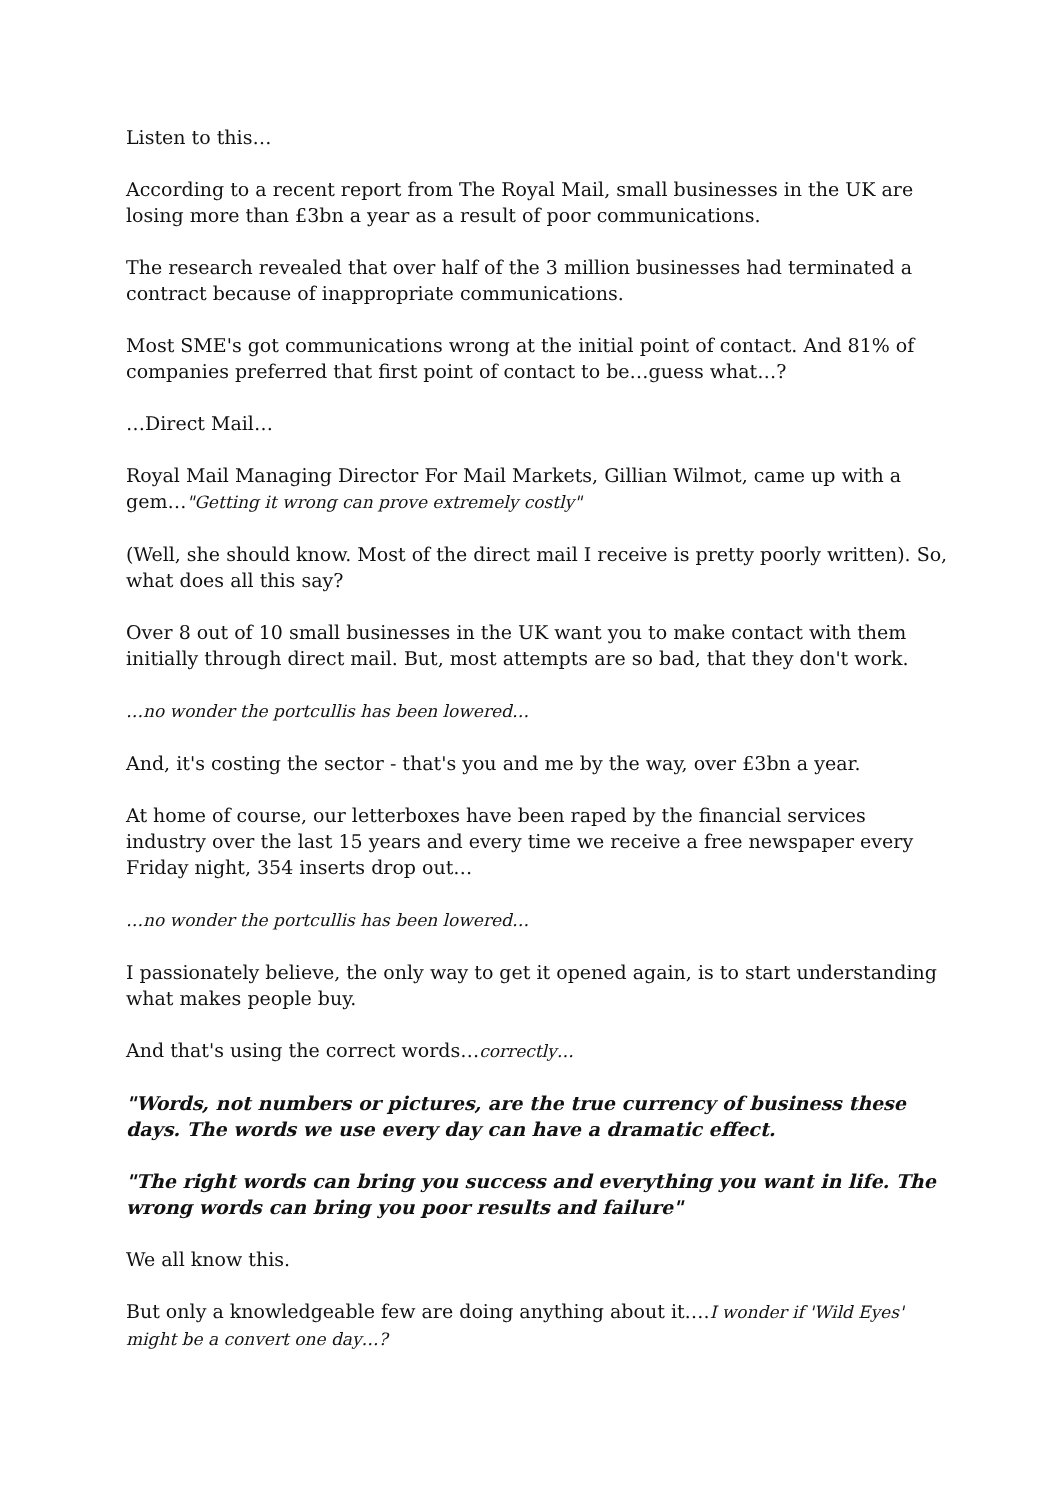Listen to this…
According to a recent report from The Royal Mail, small businesses in the UK are losing more than £3bn a year as a result of poor communications.
The research revealed that over half of the 3 million businesses had terminated a contract because of inappropriate communications.
Most SME's got communications wrong at the initial point of contact. And 81% of companies preferred that first point of contact to be…guess what…?
…Direct Mail…
Royal Mail Managing Director For Mail Markets, Gillian Wilmot, came up with a gem…"Getting it wrong can prove extremely costly"
(Well, she should know. Most of the direct mail I receive is pretty poorly written). So, what does all this say?
Over 8 out of 10 small businesses in the UK want you to make contact with them initially through direct mail. But, most attempts are so bad, that they don't work.
…no wonder the portcullis has been lowered…
And, it's costing the sector - that's you and me by the way, over £3bn a year.
At home of course, our letterboxes have been raped by the financial services industry over the last 15 years and every time we receive a free newspaper every Friday night, 354 inserts drop out…
…no wonder the portcullis has been lowered…
I passionately believe, the only way to get it opened again, is to start understanding what makes people buy.
And that's using the correct words…correctly…
"Words, not numbers or pictures, are the true currency of business these days. The words we use every day can have a dramatic effect.
"The right words can bring you success and everything you want in life. The wrong words can bring you poor results and failure"
We all know this.
But only a knowledgeable few are doing anything about it….I wonder if 'Wild Eyes' might be a convert one day…?